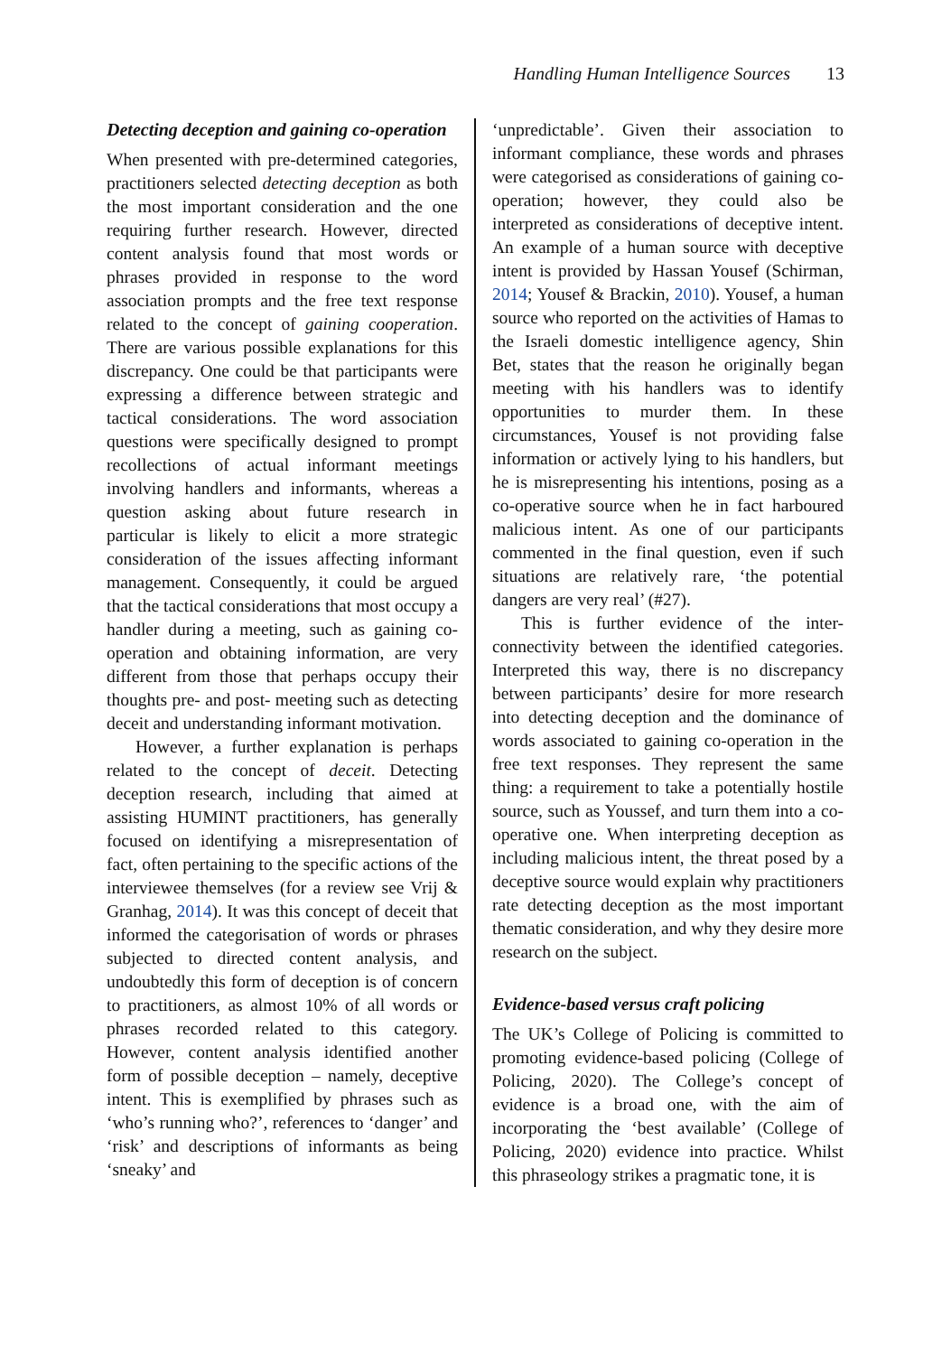Handling Human Intelligence Sources 13
Detecting deception and gaining co-operation
When presented with pre-determined categories, practitioners selected detecting deception as both the most important consideration and the one requiring further research. However, directed content analysis found that most words or phrases provided in response to the word association prompts and the free text response related to the concept of gaining cooperation. There are various possible explanations for this discrepancy. One could be that participants were expressing a difference between strategic and tactical considerations. The word association questions were specifically designed to prompt recollections of actual informant meetings involving handlers and informants, whereas a question asking about future research in particular is likely to elicit a more strategic consideration of the issues affecting informant management. Consequently, it could be argued that the tactical considerations that most occupy a handler during a meeting, such as gaining co-operation and obtaining information, are very different from those that perhaps occupy their thoughts pre- and post- meeting such as detecting deceit and understanding informant motivation.
However, a further explanation is perhaps related to the concept of deceit. Detecting deception research, including that aimed at assisting HUMINT practitioners, has generally focused on identifying a misrepresentation of fact, often pertaining to the specific actions of the interviewee themselves (for a review see Vrij & Granhag, 2014). It was this concept of deceit that informed the categorisation of words or phrases subjected to directed content analysis, and undoubtedly this form of deception is of concern to practitioners, as almost 10% of all words or phrases recorded related to this category. However, content analysis identified another form of possible deception – namely, deceptive intent. This is exemplified by phrases such as ‘who’s running who?’, references to ‘danger’ and ‘risk’ and descriptions of informants as being ‘sneaky’ and
‘unpredictable’. Given their association to informant compliance, these words and phrases were categorised as considerations of gaining co-operation; however, they could also be interpreted as considerations of deceptive intent. An example of a human source with deceptive intent is provided by Hassan Yousef (Schirman, 2014; Yousef & Brackin, 2010). Yousef, a human source who reported on the activities of Hamas to the Israeli domestic intelligence agency, Shin Bet, states that the reason he originally began meeting with his handlers was to identify opportunities to murder them. In these circumstances, Yousef is not providing false information or actively lying to his handlers, but he is misrepresenting his intentions, posing as a co-operative source when he in fact harboured malicious intent. As one of our participants commented in the final question, even if such situations are relatively rare, ‘the potential dangers are very real’ (#27).
This is further evidence of the inter-connectivity between the identified categories. Interpreted this way, there is no discrepancy between participants’ desire for more research into detecting deception and the dominance of words associated to gaining co-operation in the free text responses. They represent the same thing: a requirement to take a potentially hostile source, such as Youssef, and turn them into a co-operative one. When interpreting deception as including malicious intent, the threat posed by a deceptive source would explain why practitioners rate detecting deception as the most important thematic consideration, and why they desire more research on the subject.
Evidence-based versus craft policing
The UK’s College of Policing is committed to promoting evidence-based policing (College of Policing, 2020). The College’s concept of evidence is a broad one, with the aim of incorporating the ‘best available’ (College of Policing, 2020) evidence into practice. Whilst this phraseology strikes a pragmatic tone, it is